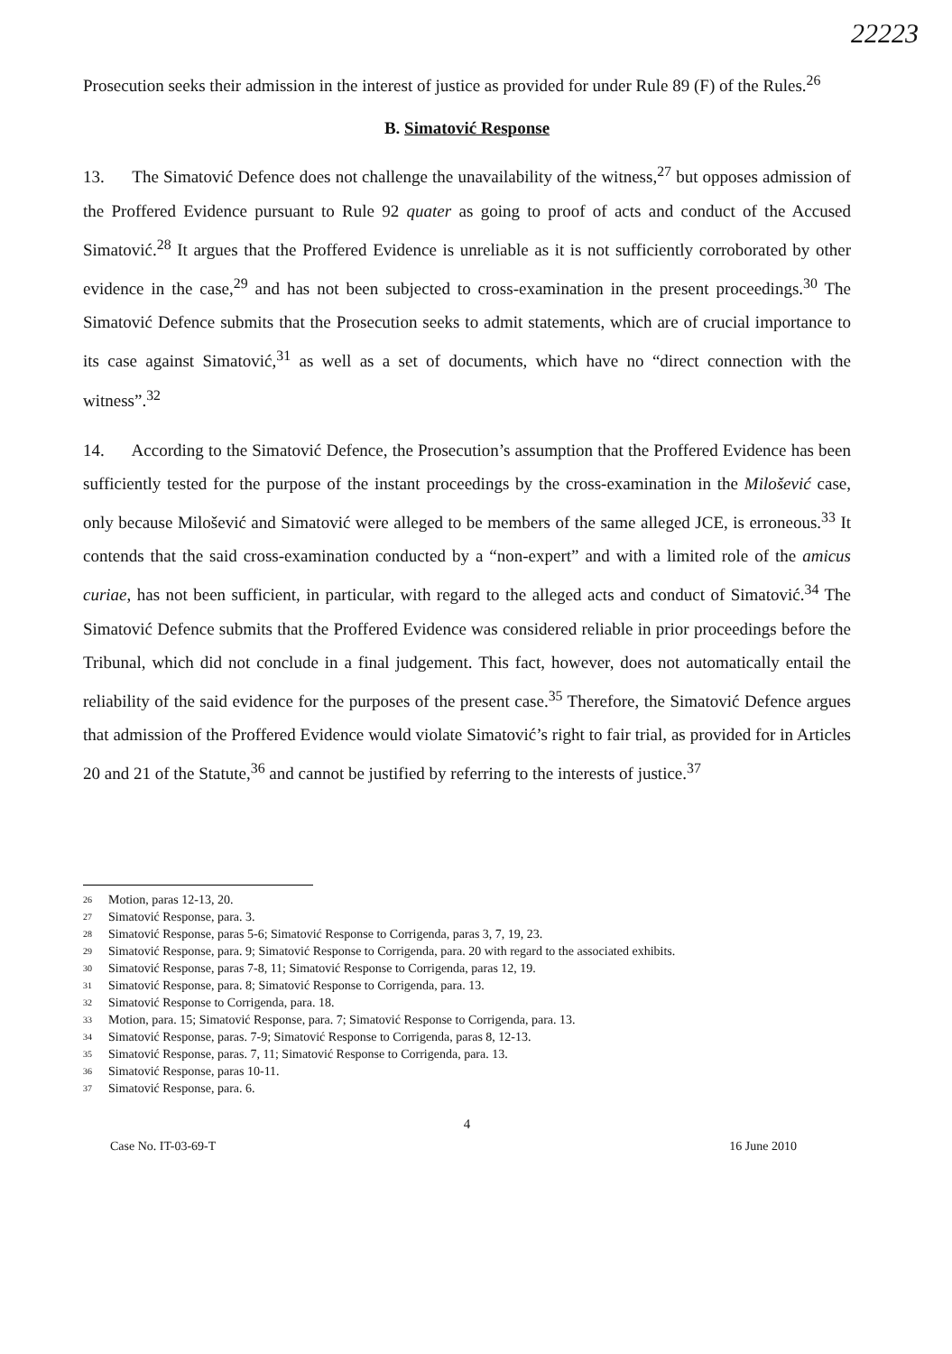22223
Prosecution seeks their admission in the interest of justice as provided for under Rule 89 (F) of the Rules.<sup>26</sup>
B. Simatović Response
13. The Simatović Defence does not challenge the unavailability of the witness,<sup>27</sup> but opposes admission of the Proffered Evidence pursuant to Rule 92 quater as going to proof of acts and conduct of the Accused Simatović.<sup>28</sup> It argues that the Proffered Evidence is unreliable as it is not sufficiently corroborated by other evidence in the case,<sup>29</sup> and has not been subjected to cross-examination in the present proceedings.<sup>30</sup> The Simatović Defence submits that the Prosecution seeks to admit statements, which are of crucial importance to its case against Simatović,<sup>31</sup> as well as a set of documents, which have no “direct connection with the witness”.<sup>32</sup>
14. According to the Simatović Defence, the Prosecution’s assumption that the Proffered Evidence has been sufficiently tested for the purpose of the instant proceedings by the cross-examination in the Milošević case, only because Milošević and Simatović were alleged to be members of the same alleged JCE, is erroneous.<sup>33</sup> It contends that the said cross-examination conducted by a “non-expert” and with a limited role of the amicus curiae, has not been sufficient, in particular, with regard to the alleged acts and conduct of Simatović.<sup>34</sup> The Simatović Defence submits that the Proffered Evidence was considered reliable in prior proceedings before the Tribunal, which did not conclude in a final judgement. This fact, however, does not automatically entail the reliability of the said evidence for the purposes of the present case.<sup>35</sup> Therefore, the Simatović Defence argues that admission of the Proffered Evidence would violate Simatović’s right to fair trial, as provided for in Articles 20 and 21 of the Statute,<sup>36</sup> and cannot be justified by referring to the interests of justice.<sup>37</sup>
<sup>26</sup> Motion, paras 12-13, 20.
<sup>27</sup> Simatović Response, para. 3.
<sup>28</sup> Simatović Response, paras 5-6; Simatović Response to Corrigenda, paras 3, 7, 19, 23.
<sup>29</sup> Simatović Response, para. 9; Simatović Response to Corrigenda, para. 20 with regard to the associated exhibits.
<sup>30</sup> Simatović Response, paras 7-8, 11; Simatović Response to Corrigenda, paras 12, 19.
<sup>31</sup> Simatović Response, para. 8; Simatović Response to Corrigenda, para. 13.
<sup>32</sup> Simatović Response to Corrigenda, para. 18.
<sup>33</sup> Motion, para. 15; Simatović Response, para. 7; Simatović Response to Corrigenda, para. 13.
<sup>34</sup> Simatović Response, paras. 7-9; Simatović Response to Corrigenda, paras 8, 12-13.
<sup>35</sup> Simatović Response, paras. 7, 11; Simatović Response to Corrigenda, para. 13.
<sup>36</sup> Simatović Response, paras 10-11.
<sup>37</sup> Simatović Response, para. 6.
4
Case No. IT-03-69-T 16 June 2010